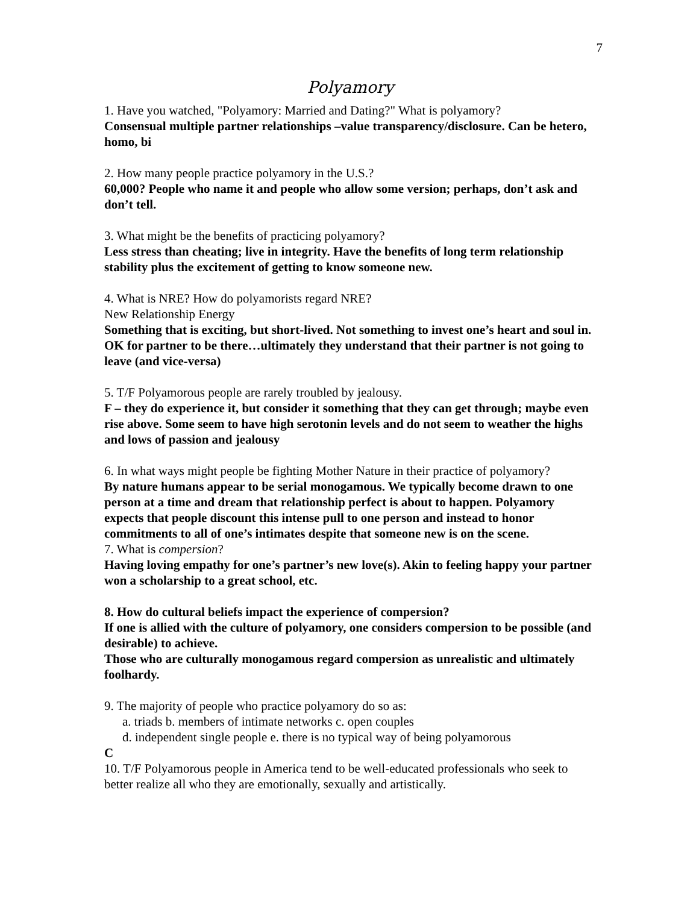7
Polyamory
1. Have you watched, "Polyamory: Married and Dating?" What is polyamory?
Consensual multiple partner relationships –value transparency/disclosure. Can be hetero, homo, bi
2. How many people practice polyamory in the U.S.?
60,000? People who name it and people who allow some version; perhaps, don’t ask and don’t tell.
3. What might be the benefits of practicing polyamory?
Less stress than cheating; live in integrity. Have the benefits of long term relationship stability plus the excitement of getting to know someone new.
4. What is NRE? How do polyamorists regard NRE?
New Relationship Energy
Something that is exciting, but short-lived. Not something to invest one’s heart and soul in. OK for partner to be there…ultimately they understand that their partner is not going to leave (and vice-versa)
5. T/F Polyamorous people are rarely troubled by jealousy.
F – they do experience it, but consider it something that they can get through; maybe even rise above. Some seem to have high serotonin levels and do not seem to weather the highs and lows of passion and jealousy
6. In what ways might people be fighting Mother Nature in their practice of polyamory?
By nature humans appear to be serial monogamous. We typically become drawn to one person at a time and dream that relationship perfect is about to happen. Polyamory expects that people discount this intense pull to one person and instead to honor commitments to all of one’s intimates despite that someone new is on the scene.
7. What is compersion?
Having loving empathy for one’s partner’s new love(s). Akin to feeling happy your partner won a scholarship to a great school, etc.
8. How do cultural beliefs impact the experience of compersion?
If one is allied with the culture of polyamory, one considers compersion to be possible (and desirable) to achieve.
Those who are culturally monogamous regard compersion as unrealistic and ultimately foolhardy.
9. The majority of people who practice polyamory do so as:
a. triads b. members of intimate networks c. open couples
d. independent single people e. there is no typical way of being polyamorous
C
10. T/F Polyamorous people in America tend to be well-educated professionals who seek to better realize all who they are emotionally, sexually and artistically.